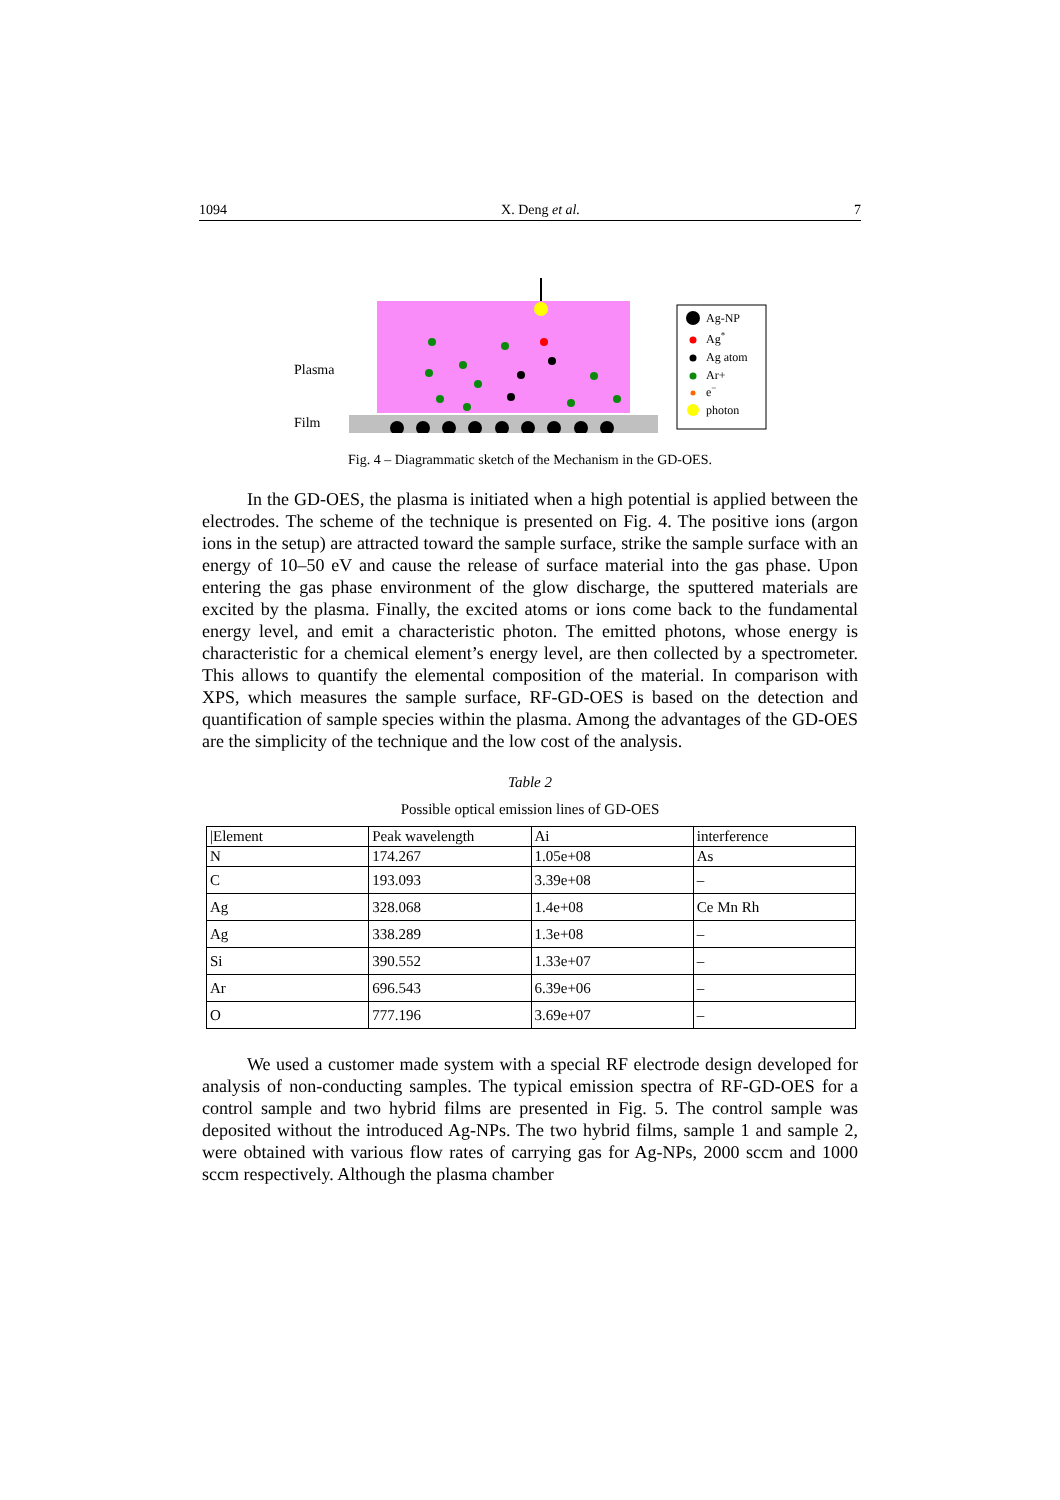1094 X. Deng et al. 7
Plasma
Film
Ag-NP
Ag*
Ag atom
Ar+
e−
photon
Fig. 4 – Diagrammatic sketch of the Mechanism in the GD-OES.
In the GD-OES, the plasma is initiated when a high potential is applied between the electrodes. The scheme of the technique is presented on Fig. 4. The positive ions (argon ions in the setup) are attracted toward the sample surface, strike the sample surface with an energy of 10–50 eV and cause the release of surface material into the gas phase. Upon entering the gas phase environment of the glow discharge, the sputtered materials are excited by the plasma. Finally, the excited atoms or ions come back to the fundamental energy level, and emit a characteristic photon. The emitted photons, whose energy is characteristic for a chemical element’s energy level, are then collected by a spectrometer. This allows to quantify the elemental composition of the material. In comparison with XPS, which measures the sample surface, RF-GD-OES is based on the detection and quantification of sample species within the plasma. Among the advantages of the GD-OES are the simplicity of the technique and the low cost of the analysis.
Table 2
Possible optical emission lines of GD-OES
| /Element | Peak wavelength | Ai | interference |
| N | 174.267 | 1.05e+08 | As |
| C | 193.093 | 3.39e+08 | – |
| Ag | 328.068 | 1.4e+08 | Ce Mn Rh |
| Ag | 338.289 | 1.3e+08 | – |
| Si | 390.552 | 1.33e+07 | – |
| Ar | 696.543 | 6.39e+06 | – |
| O | 777.196 | 3.69e+07 | – |
We used a customer made system with a special RF electrode design developed for analysis of non-conducting samples. The typical emission spectra of RF-GD-OES for a control sample and two hybrid films are presented in Fig. 5. The control sample was deposited without the introduced Ag-NPs. The two hybrid films, sample 1 and sample 2, were obtained with various flow rates of carrying gas for Ag-NPs, 2000 sccm and 1000 sccm respectively. Although the plasma chamber